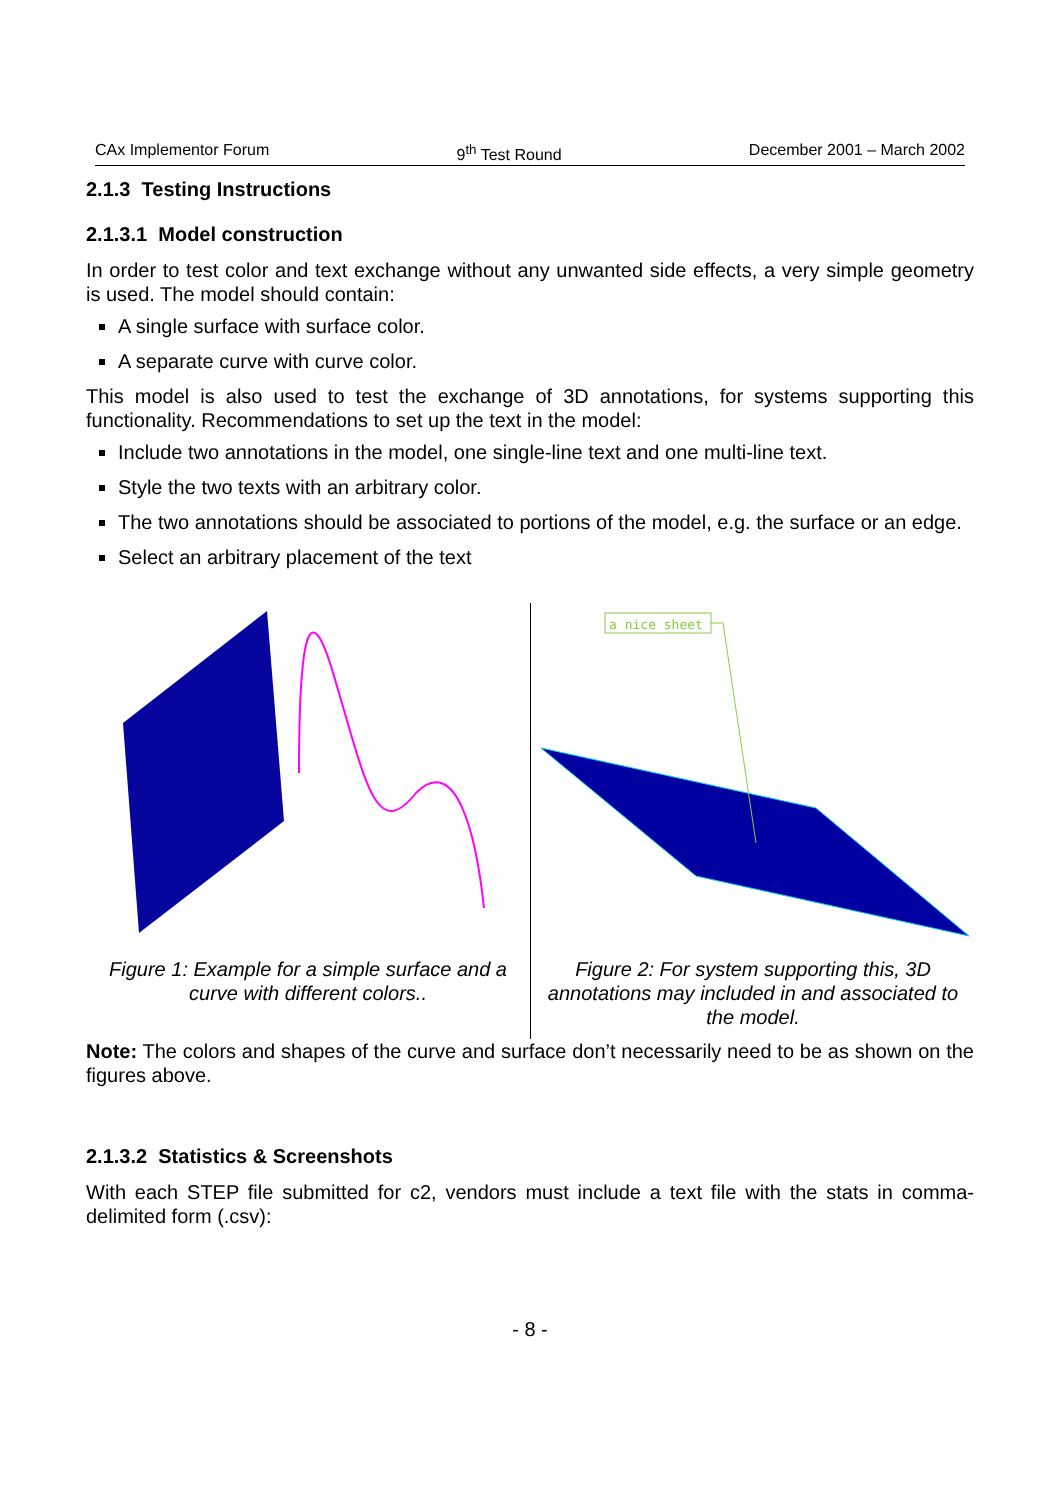CAx Implementor Forum 9<sup>th</sup> Test Round December 2001 – March 2002
2.1.3 Testing Instructions
2.1.3.1 Model construction
In order to test color and text exchange without any unwanted side effects, a very simple geometry is used. The model should contain:
A single surface with surface color.
A separate curve with curve color.
This model is also used to test the exchange of 3D annotations, for systems supporting this functionality. Recommendations to set up the text in the model:
Include two annotations in the model, one single-line text and one multi-line text.
Style the two texts with an arbitrary color.
The two annotations should be associated to portions of the model, e.g. the surface or an edge.
Select an arbitrary placement of the text
Figure 1: Example for a simple surface and a curve with different colors..
a nice sheet
Figure 2: For system supporting this, 3D annotations may included in and associated to the model.
Note: The colors and shapes of the curve and surface don’t necessarily need to be as shown on the figures above.
2.1.3.2 Statistics & Screenshots
With each STEP file submitted for c2, vendors must include a text file with the stats in comma-delimited form (.csv):
- 8 -